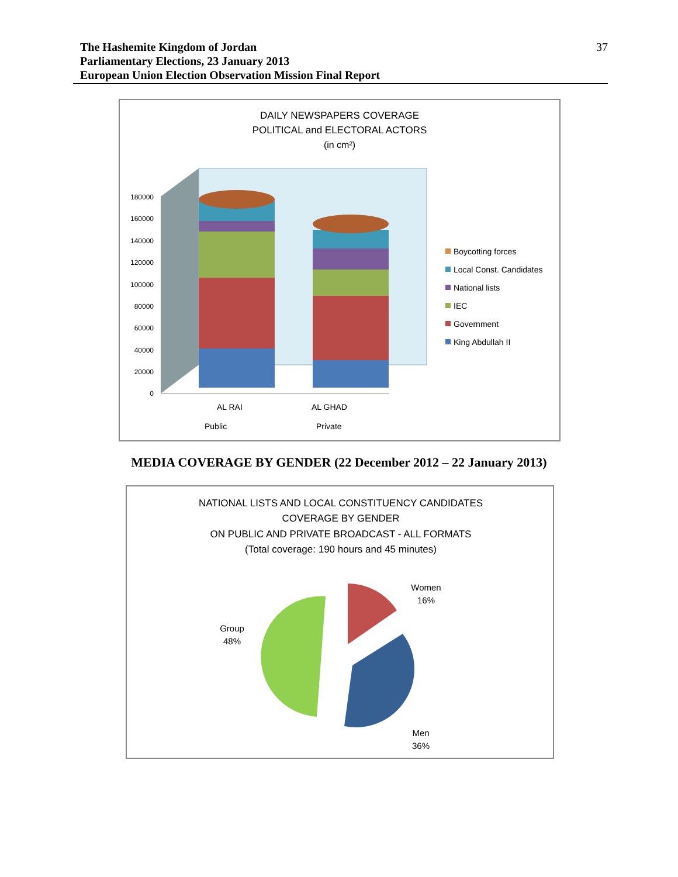The Hashemite Kingdom of Jordan
Parliamentary Elections, 23 January 2013
European Union Election Observation Mission Final Report
37
DAILY NEWSPAPERS COVERAGE
POLITICAL and ELECTORAL ACTORS
(in cm²)
180000
160000
140000
120000
100000
80000
60000
40000
20000
0
AL RAI
Public
AL GHAD
Private
Boycotting forces
Local Const. Candidates
National lists
IEC
Government
King Abdullah II
MEDIA COVERAGE BY GENDER (22 December 2012 – 22 January 2013)
NATIONAL LISTS AND LOCAL CONSTITUENCY CANDIDATES
COVERAGE BY GENDER
ON PUBLIC AND PRIVATE BROADCAST - ALL FORMATS
(Total coverage: 190 hours and 45 minutes)
Women
16%
Group
48%
Men
36%